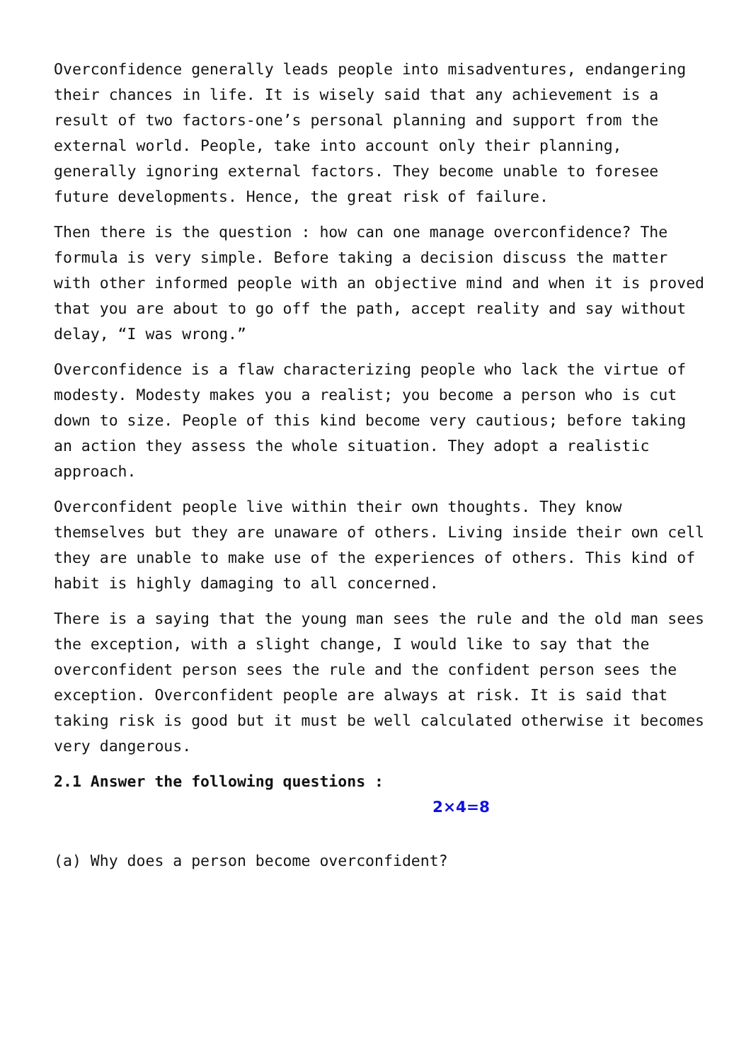Overconfidence generally leads people into misadventures, endangering their chances in life. It is wisely said that any achievement is a result of two factors-one’s personal planning and support from the external world. People, take into account only their planning, generally ignoring external factors. They become unable to foresee future developments. Hence, the great risk of failure.
Then there is the question : how can one manage overconfidence? The formula is very simple. Before taking a decision discuss the matter with other informed people with an objective mind and when it is proved that you are about to go off the path, accept reality and say without delay, “I was wrong.”
Overconfidence is a flaw characterizing people who lack the virtue of modesty. Modesty makes you a realist; you become a person who is cut down to size. People of this kind become very cautious; before taking an action they assess the whole situation. They adopt a realistic approach.
Overconfident people live within their own thoughts. They know themselves but they are unaware of others. Living inside their own cell they are unable to make use of the experiences of others. This kind of habit is highly damaging to all concerned.
There is a saying that the young man sees the rule and the old man sees the exception, with a slight change, I would like to say that the overconfident person sees the rule and the confident person sees the exception. Overconfident people are always at risk. It is said that taking risk is good but it must be well calculated otherwise it becomes very dangerous.
2.1 Answer the following questions :
2×4=8
(a) Why does a person become overconfident?